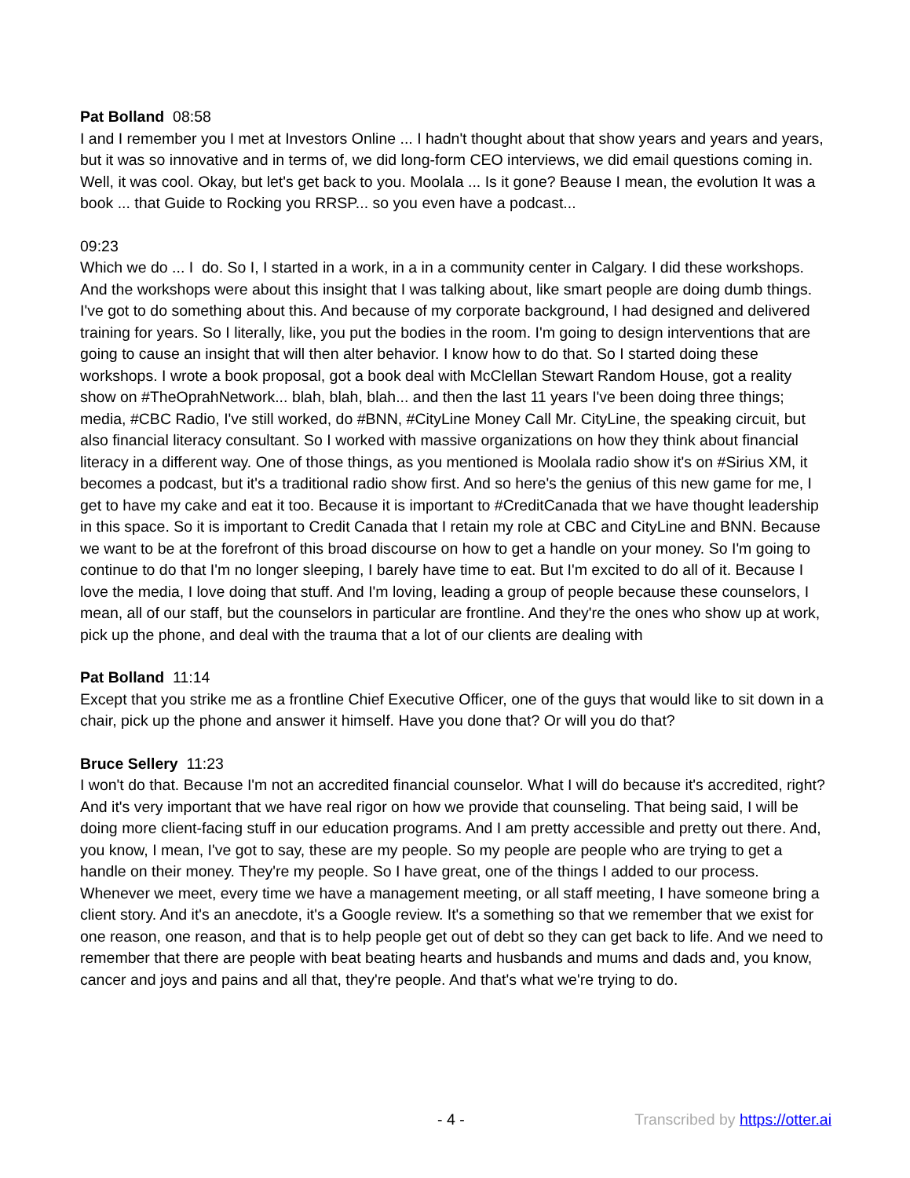Pat Bolland 08:58
I and I remember you I met at Investors Online ... I hadn't thought about that show years and years and years, but it was so innovative and in terms of, we did long-form CEO interviews, we did email questions coming in. Well, it was cool. Okay, but let's get back to you. Moolala ... Is it gone? Beause I mean, the evolution It was a book ... that Guide to Rocking you RRSP... so you even have a podcast...
09:23
Which we do ... I do. So I, I started in a work, in a in a community center in Calgary. I did these workshops. And the workshops were about this insight that I was talking about, like smart people are doing dumb things. I've got to do something about this. And because of my corporate background, I had designed and delivered training for years. So I literally, like, you put the bodies in the room. I'm going to design interventions that are going to cause an insight that will then alter behavior. I know how to do that. So I started doing these workshops. I wrote a book proposal, got a book deal with McClellan Stewart Random House, got a reality show on #TheOprahNetwork... blah, blah, blah... and then the last 11 years I've been doing three things; media, #CBC Radio, I've still worked, do #BNN, #CityLine Money Call Mr. CityLine, the speaking circuit, but also financial literacy consultant. So I worked with massive organizations on how they think about financial literacy in a different way. One of those things, as you mentioned is Moolala radio show it's on #Sirius XM, it becomes a podcast, but it's a traditional radio show first. And so here's the genius of this new game for me, I get to have my cake and eat it too. Because it is important to #CreditCanada that we have thought leadership in this space. So it is important to Credit Canada that I retain my role at CBC and CityLine and BNN. Because we want to be at the forefront of this broad discourse on how to get a handle on your money. So I'm going to continue to do that I'm no longer sleeping, I barely have time to eat. But I'm excited to do all of it. Because I love the media, I love doing that stuff. And I'm loving, leading a group of people because these counselors, I mean, all of our staff, but the counselors in particular are frontline. And they're the ones who show up at work, pick up the phone, and deal with the trauma that a lot of our clients are dealing with
Pat Bolland 11:14
Except that you strike me as a frontline Chief Executive Officer, one of the guys that would like to sit down in a chair, pick up the phone and answer it himself. Have you done that? Or will you do that?
Bruce Sellery 11:23
I won't do that. Because I'm not an accredited financial counselor. What I will do because it's accredited, right? And it's very important that we have real rigor on how we provide that counseling. That being said, I will be doing more client-facing stuff in our education programs. And I am pretty accessible and pretty out there. And, you know, I mean, I've got to say, these are my people. So my people are people who are trying to get a handle on their money. They're my people. So I have great, one of the things I added to our process. Whenever we meet, every time we have a management meeting, or all staff meeting, I have someone bring a client story. And it's an anecdote, it's a Google review. It's a something so that we remember that we exist for one reason, one reason, and that is to help people get out of debt so they can get back to life. And we need to remember that there are people with beat beating hearts and husbands and mums and dads and, you know, cancer and joys and pains and all that, they're people. And that's what we're trying to do.
- 4 - Transcribed by https://otter.ai